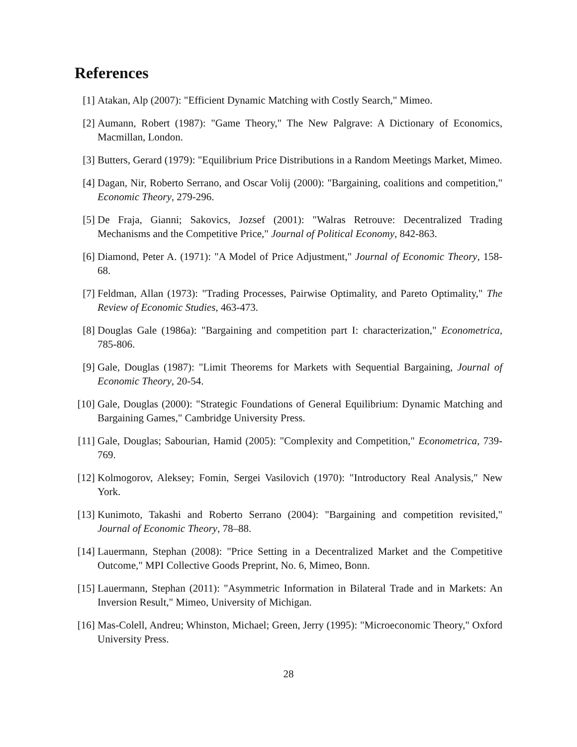References
[1] Atakan, Alp (2007): "Efficient Dynamic Matching with Costly Search," Mimeo.
[2] Aumann, Robert (1987): "Game Theory," The New Palgrave: A Dictionary of Economics, Macmillan, London.
[3] Butters, Gerard (1979): "Equilibrium Price Distributions in a Random Meetings Market, Mimeo.
[4] Dagan, Nir, Roberto Serrano, and Oscar Volij (2000): "Bargaining, coalitions and competition," Economic Theory, 279-296.
[5] De Fraja, Gianni; Sakovics, Jozsef (2001): "Walras Retrouve: Decentralized Trading Mechanisms and the Competitive Price," Journal of Political Economy, 842-863.
[6] Diamond, Peter A. (1971): "A Model of Price Adjustment," Journal of Economic Theory, 158-68.
[7] Feldman, Allan (1973): "Trading Processes, Pairwise Optimality, and Pareto Optimality," The Review of Economic Studies, 463-473.
[8] Douglas Gale (1986a): "Bargaining and competition part I: characterization," Econometrica, 785-806.
[9] Gale, Douglas (1987): "Limit Theorems for Markets with Sequential Bargaining, Journal of Economic Theory, 20-54.
[10] Gale, Douglas (2000): "Strategic Foundations of General Equilibrium: Dynamic Matching and Bargaining Games," Cambridge University Press.
[11] Gale, Douglas; Sabourian, Hamid (2005): "Complexity and Competition," Econometrica, 739-769.
[12] Kolmogorov, Aleksey; Fomin, Sergei Vasilovich (1970): "Introductory Real Analysis," New York.
[13] Kunimoto, Takashi and Roberto Serrano (2004): "Bargaining and competition revisited," Journal of Economic Theory, 78–88.
[14] Lauermann, Stephan (2008): "Price Setting in a Decentralized Market and the Competitive Outcome," MPI Collective Goods Preprint, No. 6, Mimeo, Bonn.
[15] Lauermann, Stephan (2011): "Asymmetric Information in Bilateral Trade and in Markets: An Inversion Result," Mimeo, University of Michigan.
[16] Mas-Colell, Andreu; Whinston, Michael; Green, Jerry (1995): "Microeconomic Theory," Oxford University Press.
28